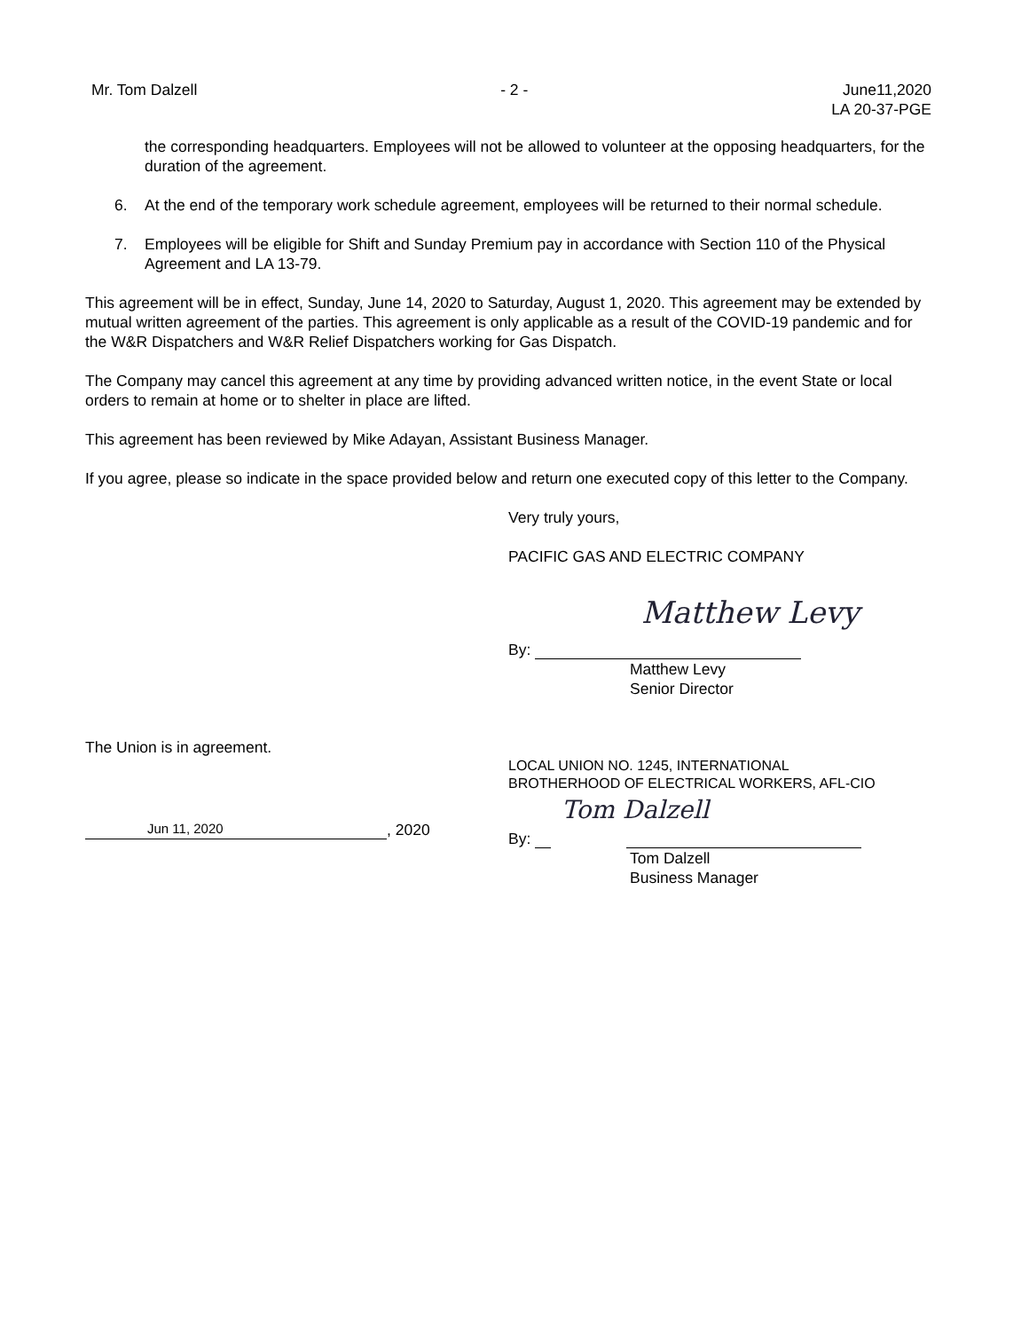Mr. Tom Dalzell - 2 - June11,2020
LA 20-37-PGE
the corresponding headquarters. Employees will not be allowed to volunteer at the opposing headquarters, for the duration of the agreement.
6. At the end of the temporary work schedule agreement, employees will be returned to their normal schedule.
7. Employees will be eligible for Shift and Sunday Premium pay in accordance with Section 110 of the Physical Agreement and LA 13-79.
This agreement will be in effect, Sunday, June 14, 2020 to Saturday, August 1, 2020. This agreement may be extended by mutual written agreement of the parties. This agreement is only applicable as a result of the COVID-19 pandemic and for the W&R Dispatchers and W&R Relief Dispatchers working for Gas Dispatch.
The Company may cancel this agreement at any time by providing advanced written notice, in the event State or local orders to remain at home or to shelter in place are lifted.
This agreement has been reviewed by Mike Adayan, Assistant Business Manager.
If you agree, please so indicate in the space provided below and return one executed copy of this letter to the Company.
Very truly yours,
PACIFIC GAS AND ELECTRIC COMPANY
Matthew Levy
By:
Matthew Levy
Senior Director
The Union is in agreement.
Jun 11, 2020, 2020
LOCAL UNION NO. 1245, INTERNATIONAL
BROTHERHOOD OF ELECTRICAL WORKERS, AFL-CIO
Tom Dalzell
By:
Tom Dalzell
Business Manager